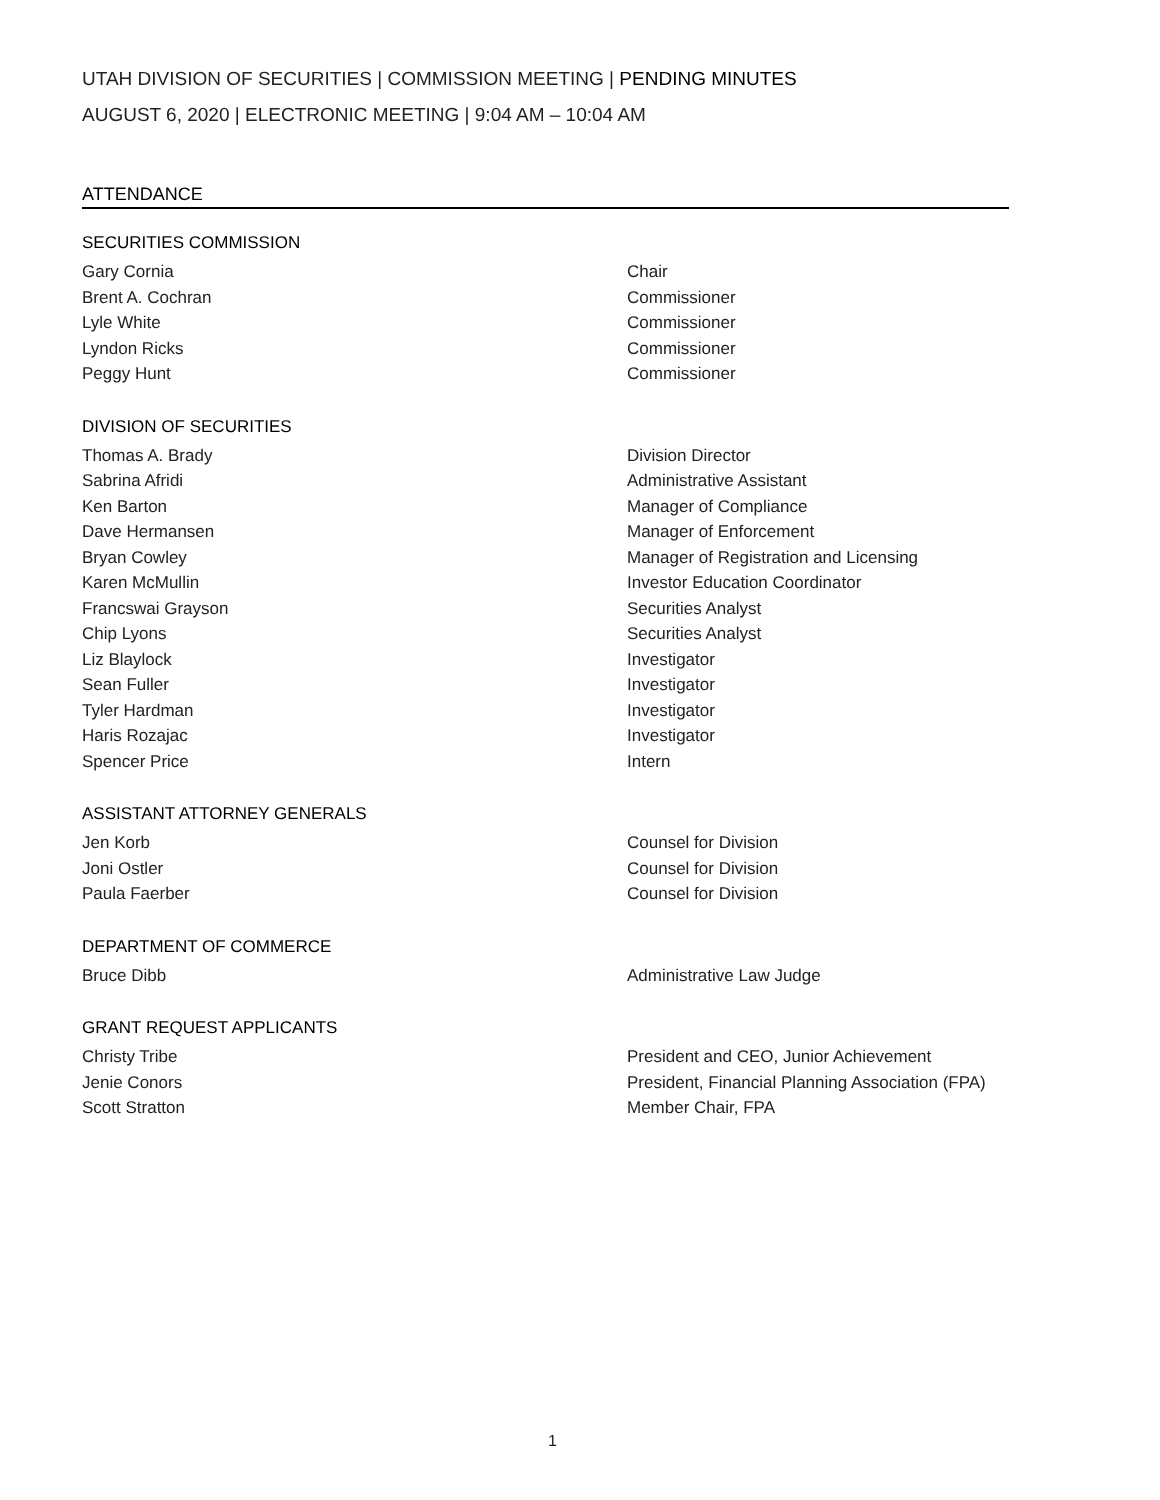UTAH DIVISION OF SECURITIES | COMMISSION MEETING | PENDING MINUTES
AUGUST 6, 2020 | ELECTRONIC MEETING | 9:04 AM – 10:04 AM
ATTENDANCE
SECURITIES COMMISSION
Gary Cornia Chair
Brent A. Cochran Commissioner
Lyle White Commissioner
Lyndon Ricks Commissioner
Peggy Hunt Commissioner
DIVISION OF SECURITIES
Thomas A. Brady Division Director
Sabrina Afridi Administrative Assistant
Ken Barton Manager of Compliance
Dave Hermansen Manager of Enforcement
Bryan Cowley Manager of Registration and Licensing
Karen McMullin Investor Education Coordinator
Francswai Grayson Securities Analyst
Chip Lyons Securities Analyst
Liz Blaylock Investigator
Sean Fuller Investigator
Tyler Hardman Investigator
Haris Rozajac Investigator
Spencer Price Intern
ASSISTANT ATTORNEY GENERALS
Jen Korb Counsel for Division
Joni Ostler Counsel for Division
Paula Faerber Counsel for Division
DEPARTMENT OF COMMERCE
Bruce Dibb Administrative Law Judge
GRANT REQUEST APPLICANTS
Christy Tribe President and CEO, Junior Achievement
Jenie Conors President, Financial Planning Association (FPA)
Scott Stratton Member Chair, FPA
1